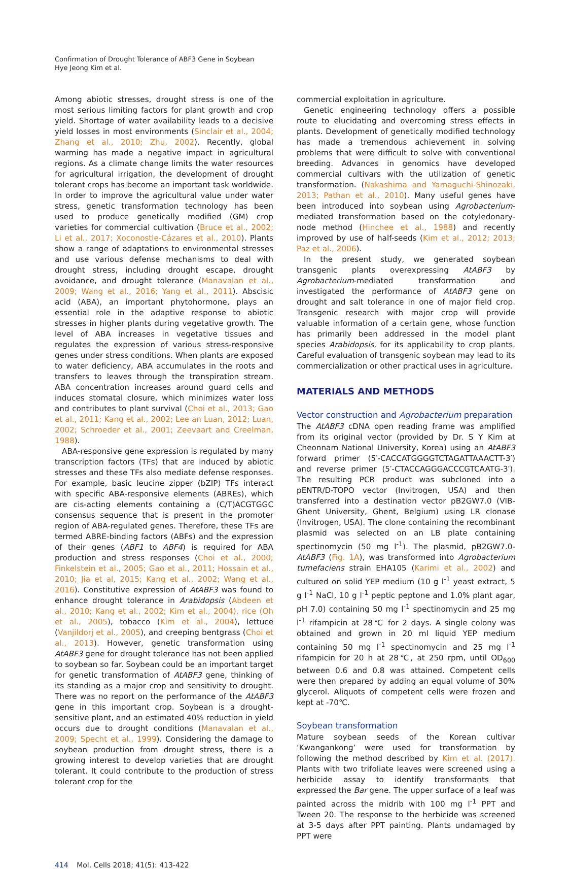Confirmation of Drought Tolerance of ABF3 Gene in Soybean
Hye Jeong Kim et al.
Among abiotic stresses, drought stress is one of the most serious limiting factors for plant growth and crop yield. Shortage of water availability leads to a decisive yield losses in most environments (Sinclair et al., 2004; Zhang et al., 2010; Zhu, 2002). Recently, global warming has made a negative impact in agricultural regions. As a climate change limits the water resources for agricultural irrigation, the development of drought tolerant crops has become an important task worldwide. In order to improve the agricultural value under water stress, genetic transformation technology has been used to produce genetically modified (GM) crop varieties for commercial cultivation (Bruce et al., 2002; Li et al., 2017; Xoconostle-Cázares et al., 2010). Plants show a range of adaptations to environmental stresses and use various defense mechanisms to deal with drought stress, including drought escape, drought avoidance, and drought tolerance (Manavalan et al., 2009; Wang et al., 2016; Yang et al., 2011). Abscisic acid (ABA), an important phytohormone, plays an essential role in the adaptive response to abiotic stresses in higher plants during vegetative growth. The level of ABA increases in vegetative tissues and regulates the expression of various stress-responsive genes under stress conditions. When plants are exposed to water deficiency, ABA accumulates in the roots and transfers to leaves through the transpiration stream. ABA concentration increases around guard cells and induces stomatal closure, which minimizes water loss and contributes to plant survival (Choi et al., 2013; Gao et al., 2011; Kang et al., 2002; Lee an Luan, 2012; Luan, 2002; Schroeder et al., 2001; Zeevaart and Creelman, 1988).
ABA-responsive gene expression is regulated by many transcription factors (TFs) that are induced by abiotic stresses and these TFs also mediate defense responses. For example, basic leucine zipper (bZIP) TFs interact with specific ABA-responsive elements (ABREs), which are cis-acting elements containing a (C/T)ACGTGGC consensus sequence that is present in the promoter region of ABA-regulated genes. Therefore, these TFs are termed ABRE-binding factors (ABFs) and the expression of their genes (ABF1 to ABF4) is required for ABA production and stress responses (Choi et al., 2000; Finkelstein et al., 2005; Gao et al., 2011; Hossain et al., 2010; Jia et al, 2015; Kang et al., 2002; Wang et al., 2016). Constitutive expression of AtABF3 was found to enhance drought tolerance in Arabidopsis (Abdeen et al., 2010; Kang et al., 2002; Kim et al., 2004), rice (Oh et al., 2005), tobacco (Kim et al., 2004), lettuce (Vanjildorj et al., 2005), and creeping bentgrass (Choi et al., 2013). However, genetic transformation using AtABF3 gene for drought tolerance has not been applied to soybean so far. Soybean could be an important target for genetic transformation of AtABF3 gene, thinking of its standing as a major crop and sensitivity to drought. There was no report on the performance of the AtABF3 gene in this important crop. Soybean is a drought-sensitive plant, and an estimated 40% reduction in yield occurs due to drought conditions (Manavalan et al., 2009; Specht et al., 1999). Considering the damage to soybean production from drought stress, there is a growing interest to develop varieties that are drought tolerant. It could contribute to the production of stress tolerant crop for the
commercial exploitation in agriculture.
Genetic engineering technology offers a possible route to elucidating and overcoming stress effects in plants. Development of genetically modified technology has made a tremendous achievement in solving problems that were difficult to solve with conventional breeding. Advances in genomics have developed commercial cultivars with the utilization of genetic transformation. (Nakashima and Yamaguchi-Shinozaki, 2013; Pathan et al., 2010). Many useful genes have been introduced into soybean using Agrobacterium-mediated transformation based on the cotyledonary-node method (Hinchee et al., 1988) and recently improved by use of half-seeds (Kim et al., 2012; 2013; Paz et al., 2006).
In the present study, we generated soybean transgenic plants overexpressing AtABF3 by Agrobacterium-mediated transformation and investigated the performance of AtABF3 gene on drought and salt tolerance in one of major field crop. Transgenic research with major crop will provide valuable information of a certain gene, whose function has primarily been addressed in the model plant species Arabidopsis, for its applicability to crop plants. Careful evaluation of transgenic soybean may lead to its commercialization or other practical uses in agriculture.
MATERIALS AND METHODS
Vector construction and Agrobacterium preparation
The AtABF3 cDNA open reading frame was amplified from its original vector (provided by Dr. S Y Kim at Cheonnam National University, Korea) using an AtABF3 forward primer (5′-CACCATGGGGTCTAGATTAAACTT-3′) and reverse primer (5′-CTACCAGGGACCCGTCAATG-3′). The resulting PCR product was subcloned into a pENTR/D-TOPO vector (Invitrogen, USA) and then transferred into a destination vector pB2GW7.0 (VIB-Ghent University, Ghent, Belgium) using LR clonase (Invitrogen, USA). The clone containing the recombinant plasmid was selected on an LB plate containing spectinomycin (50 mg l<sup>-1</sup>). The plasmid, pB2GW7.0- AtABF3 (Fig. 1A), was transformed into Agrobacterium tumefaciens strain EHA105 (Karimi et al., 2002) and cultured on solid YEP medium (10 g l<sup>-1</sup> yeast extract, 5 g l<sup>-1</sup> NaCl, 10 g l<sup>-1</sup> peptic peptone and 1.0% plant agar, pH 7.0) containing 50 mg l<sup>-1</sup> spectinomycin and 25 mg l<sup>-1</sup> rifampicin at 28℃ for 2 days. A single colony was obtained and grown in 20 ml liquid YEP medium containing 50 mg l<sup>-1</sup> spectinomycin and 25 mg l<sup>-1</sup> rifampicin for 20 h at 28℃, at 250 rpm, until OD<sub>600</sub> between 0.6 and 0.8 was attained. Competent cells were then prepared by adding an equal volume of 30% glycerol. Aliquots of competent cells were frozen and kept at -70℃.
Soybean transformation
Mature soybean seeds of the Korean cultivar ‘Kwangankong’ were used for transformation by following the method described by Kim et al. (2017). Plants with two trifoliate leaves were screened using a herbicide assay to identify transformants that expressed the Bar gene. The upper surface of a leaf was painted across the midrib with 100 mg l<sup>-1</sup> PPT and Tween 20. The response to the herbicide was screened at 3-5 days after PPT painting. Plants undamaged by PPT were
414 Mol. Cells 2018; 41(5): 413-422